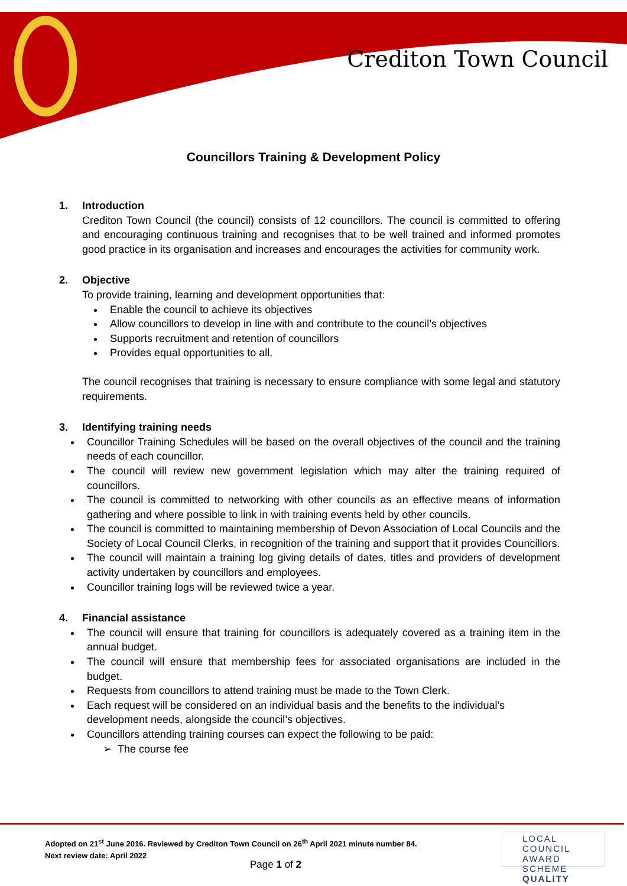Crediton Town Council
Councillors Training & Development Policy
1. Introduction
Crediton Town Council (the council) consists of 12 councillors. The council is committed to offering and encouraging continuous training and recognises that to be well trained and informed promotes good practice in its organisation and increases and encourages the activities for community work.
2. Objective
To provide training, learning and development opportunities that:
Enable the council to achieve its objectives
Allow councillors to develop in line with and contribute to the council’s objectives
Supports recruitment and retention of councillors
Provides equal opportunities to all.
The council recognises that training is necessary to ensure compliance with some legal and statutory requirements.
3. Identifying training needs
Councillor Training Schedules will be based on the overall objectives of the council and the training needs of each councillor.
The council will review new government legislation which may alter the training required of councillors.
The council is committed to networking with other councils as an effective means of information gathering and where possible to link in with training events held by other councils.
The council is committed to maintaining membership of Devon Association of Local Councils and the Society of Local Council Clerks, in recognition of the training and support that it provides Councillors.
The council will maintain a training log giving details of dates, titles and providers of development activity undertaken by councillors and employees.
Councillor training logs will be reviewed twice a year.
4. Financial assistance
The council will ensure that training for councillors is adequately covered as a training item in the annual budget.
The council will ensure that membership fees for associated organisations are included in the budget.
Requests from councillors to attend training must be made to the Town Clerk.
Each request will be considered on an individual basis and the benefits to the individual’s development needs, alongside the council’s objectives.
Councillors attending training courses can expect the following to be paid:
➢ The course fee
Adopted on 21<sup>st</sup> June 2016. Reviewed by Crediton Town Council on 26<sup>th</sup> April 2021 minute number 84.
Next review date: April 2022
Page 1 of 2
LOCAL COUNCIL
AWARD SCHEME
QUALITY